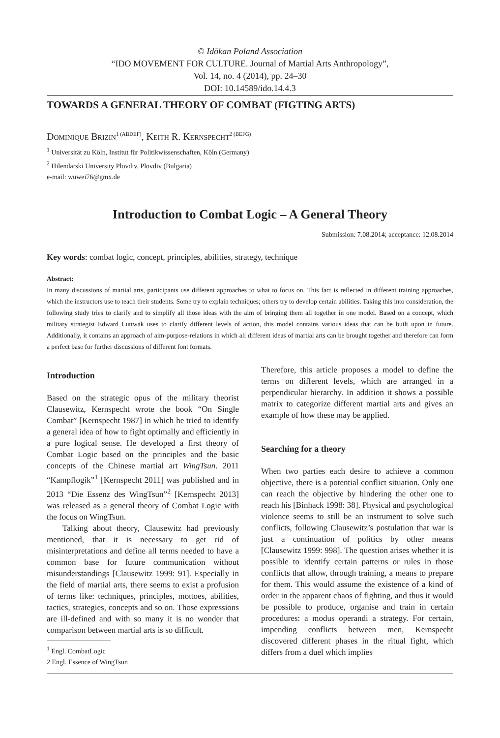© Idōkan Poland Association
“IDO MOVEMENT FOR CULTURE. Journal of Martial Arts Anthropology”,
Vol. 14, no. 4 (2014), pp. 24–30
DOI: 10.14589/ido.14.4.3
TOWARDS A GENERAL THEORY OF COMBAT (FIGTING ARTS)
Dominique Brizin<sup>1 (ABDEF)</sup>, Keith R. Kernspecht<sup>2 (BEFG)</sup>
<sup>1</sup> Universität zu Köln, Institut für Politikwissenschaften, Köln (Germany)
<sup>2</sup> Hilendarski University Plovdiv, Plovdiv (Bulgaria)
e-mail: wuwei76@gmx.de
Introduction to Combat Logic – A General Theory
Submission: 7.08.2014; acceptance: 12.08.2014
Key words: combat logic, concept, principles, abilities, strategy, technique
Abstract:
In many discussions of martial arts, participants use different approaches to what to focus on. This fact is reflected in different training approaches, which the instructors use to teach their students. Some try to explain techniques; others try to develop certain abilities. Taking this into consideration, the following study tries to clarify and to simplify all those ideas with the aim of bringing them all together in one model. Based on a concept, which military strategist Edward Luttwak uses to clarify different levels of action, this model contains various ideas that can be built upon in future. Additionally, it contains an approach of aim-purpose-relations in which all different ideas of martial arts can be brought together and therefore can form a perfect base for further discussions of different font formats.
Introduction
Based on the strategic opus of the military theorist Clausewitz, Kernspecht wrote the book “On Single Combat” [Kernspecht 1987] in which he tried to identify a general idea of how to fight optimally and efficiently in a pure logical sense. He developed a first theory of Combat Logic based on the principles and the basic concepts of the Chinese martial art WingTsun. 2011 “Kampflogik”<sup>1</sup> [Kernspecht 2011] was published and in 2013 “Die Essenz des WingTsun”<sup>2</sup> [Kernspecht 2013] was released as a general theory of Combat Logic with the focus on WingTsun.
Talking about theory, Clausewitz had previously mentioned, that it is necessary to get rid of misinterpretations and define all terms needed to have a common base for future communication without misunderstandings [Clausewitz 1999: 91]. Especially in the field of martial arts, there seems to exist a profusion of terms like: techniques, principles, mottoes, abilities, tactics, strategies, concepts and so on. Those expressions are ill-defined and with so many it is no wonder that comparison between martial arts is so difficult.
<sup>1</sup> Engl. CombatLogic
2 Engl. Essence of WingTsun
Therefore, this article proposes a model to define the terms on different levels, which are arranged in a perpendicular hierarchy. In addition it shows a possible matrix to categorize different martial arts and gives an example of how these may be applied.
Searching for a theory
When two parties each desire to achieve a common objective, there is a potential conflict situation. Only one can reach the objective by hindering the other one to reach his [Binhack 1998: 38]. Physical and psychological violence seems to still be an instrument to solve such conflicts, following Clausewitz’s postulation that war is just a continuation of politics by other means [Clausewitz 1999: 998]. The question arises whether it is possible to identify certain patterns or rules in those conflicts that allow, through training, a means to prepare for them. This would assume the existence of a kind of order in the apparent chaos of fighting, and thus it would be possible to produce, organise and train in certain procedures: a modus operandi a strategy. For certain, impending conflicts between men, Kernspecht discovered different phases in the ritual fight, which differs from a duel which implies